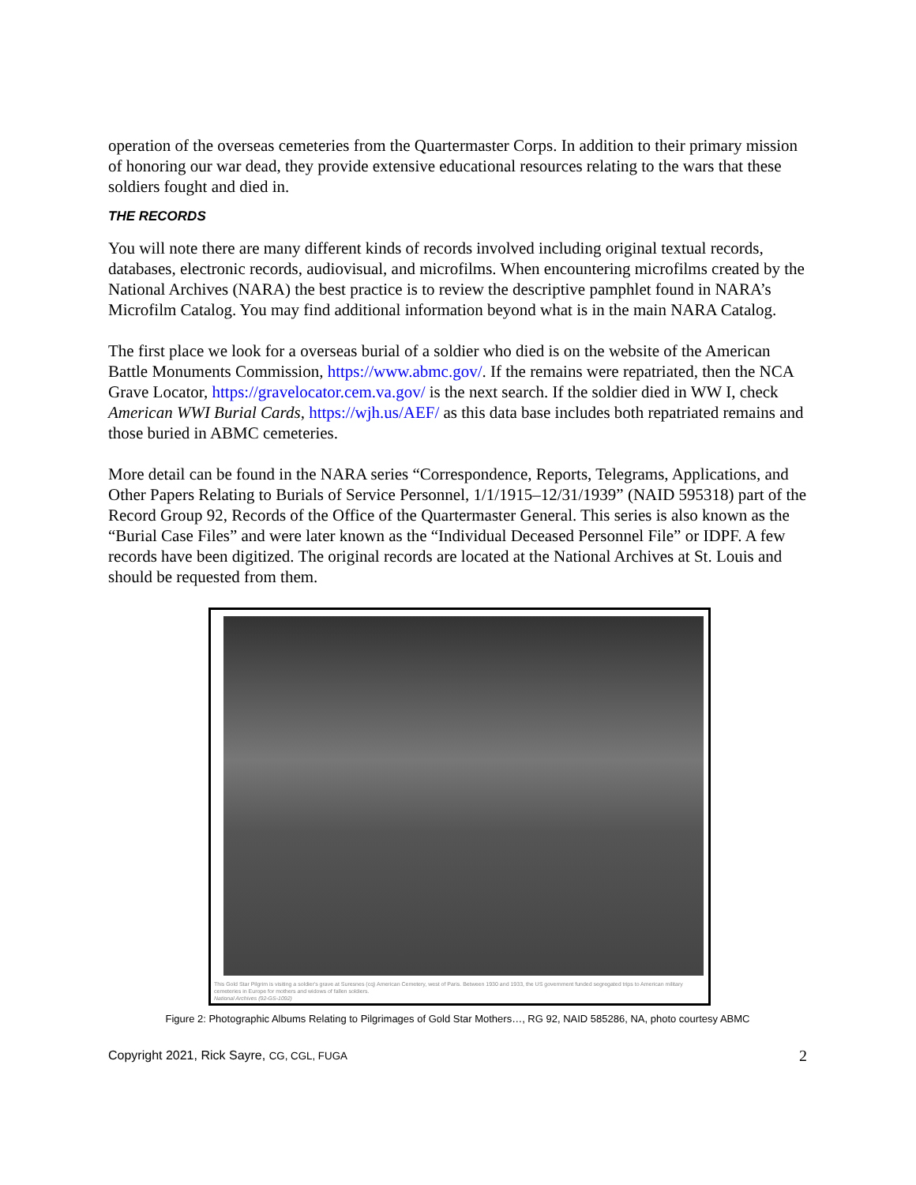operation of the overseas cemeteries from the Quartermaster Corps. In addition to their primary mission of honoring our war dead, they provide extensive educational resources relating to the wars that these soldiers fought and died in.
THE RECORDS
You will note there are many different kinds of records involved including original textual records, databases, electronic records, audiovisual, and microfilms. When encountering microfilms created by the National Archives (NARA) the best practice is to review the descriptive pamphlet found in NARA’s Microfilm Catalog. You may find additional information beyond what is in the main NARA Catalog.
The first place we look for a overseas burial of a soldier who died is on the website of the American Battle Monuments Commission, https://www.abmc.gov/. If the remains were repatriated, then the NCA Grave Locator, https://gravelocator.cem.va.gov/ is the next search. If the soldier died in WW I, check American WWI Burial Cards, https://wjh.us/AEF/ as this data base includes both repatriated remains and those buried in ABMC cemeteries.
More detail can be found in the NARA series “Correspondence, Reports, Telegrams, Applications, and Other Papers Relating to Burials of Service Personnel, 1/1/1915–12/31/1939” (NAID 595318) part of the Record Group 92, Records of the Office of the Quartermaster General. This series is also known as the “Burial Case Files” and were later known as the “Individual Deceased Personnel File” or IDPF. A few records have been digitized. The original records are located at the National Archives at St. Louis and should be requested from them.
This Gold Star Pilgrim is visiting a soldier's grave at Suresnes (cq) American Cemetery, west of Paris. Between 1930 and 1933, the US government funded segregated trips to American military cemeteries in Europe for mothers and widows of fallen soldiers.
National Archives (92-GS-1092)
Figure 2: Photographic Albums Relating to Pilgrimages of Gold Star Mothers…, RG 92, NAID 585286, NA, photo courtesy ABMC
Copyright 2021, Rick Sayre, CG, CGL, FUGA 2